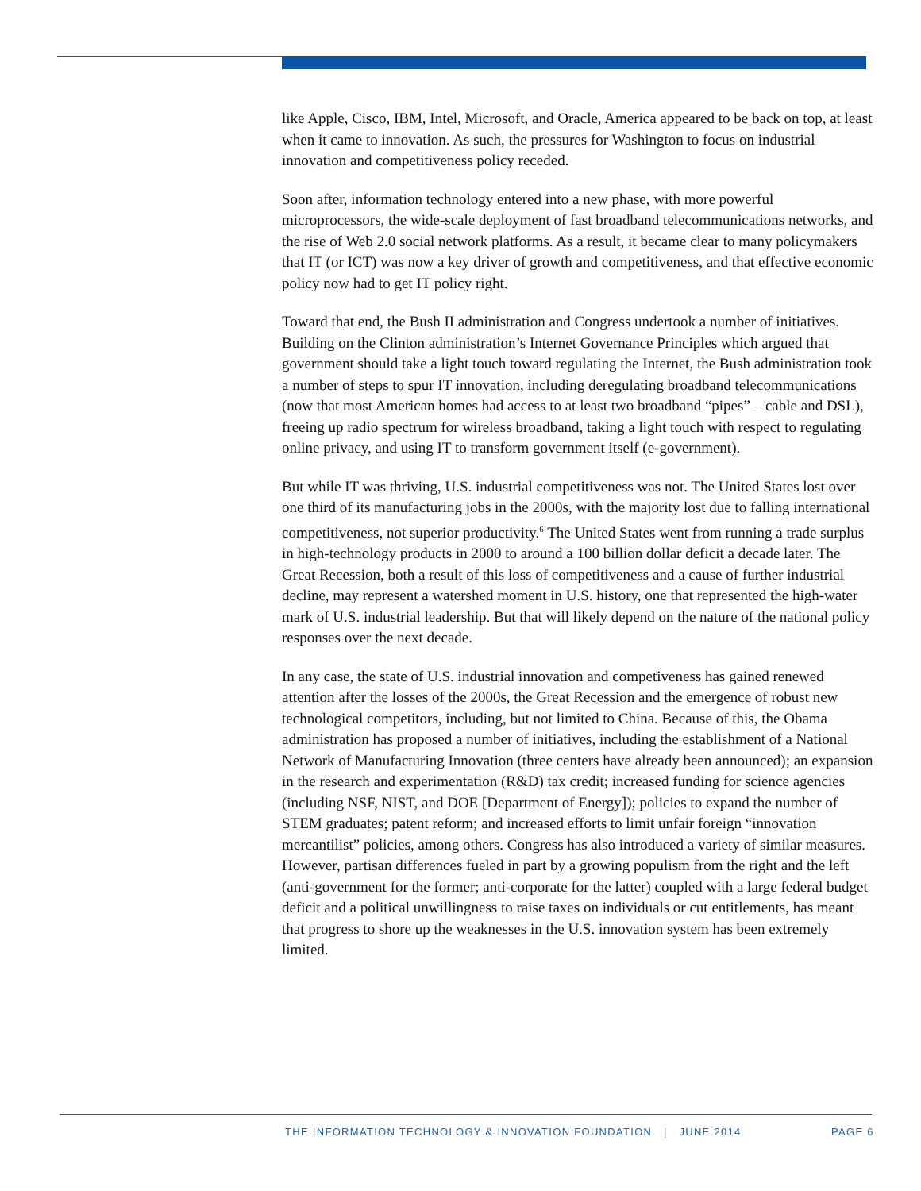like Apple, Cisco, IBM, Intel, Microsoft, and Oracle, America appeared to be back on top, at least when it came to innovation. As such, the pressures for Washington to focus on industrial innovation and competitiveness policy receded.
Soon after, information technology entered into a new phase, with more powerful microprocessors, the wide-scale deployment of fast broadband telecommunications networks, and the rise of Web 2.0 social network platforms. As a result, it became clear to many policymakers that IT (or ICT) was now a key driver of growth and competitiveness, and that effective economic policy now had to get IT policy right.
Toward that end, the Bush II administration and Congress undertook a number of initiatives. Building on the Clinton administration’s Internet Governance Principles which argued that government should take a light touch toward regulating the Internet, the Bush administration took a number of steps to spur IT innovation, including deregulating broadband telecommunications (now that most American homes had access to at least two broadband “pipes” – cable and DSL), freeing up radio spectrum for wireless broadband, taking a light touch with respect to regulating online privacy, and using IT to transform government itself (e-government).
But while IT was thriving, U.S. industrial competitiveness was not. The United States lost over one third of its manufacturing jobs in the 2000s, with the majority lost due to falling international competitiveness, not superior productivity.<sup>6</sup> The United States went from running a trade surplus in high-technology products in 2000 to around a 100 billion dollar deficit a decade later. The Great Recession, both a result of this loss of competitiveness and a cause of further industrial decline, may represent a watershed moment in U.S. history, one that represented the high-water mark of U.S. industrial leadership. But that will likely depend on the nature of the national policy responses over the next decade.
In any case, the state of U.S. industrial innovation and competiveness has gained renewed attention after the losses of the 2000s, the Great Recession and the emergence of robust new technological competitors, including, but not limited to China. Because of this, the Obama administration has proposed a number of initiatives, including the establishment of a National Network of Manufacturing Innovation (three centers have already been announced); an expansion in the research and experimentation (R&D) tax credit; increased funding for science agencies (including NSF, NIST, and DOE [Department of Energy]); policies to expand the number of STEM graduates; patent reform; and increased efforts to limit unfair foreign “innovation mercantilist” policies, among others. Congress has also introduced a variety of similar measures. However, partisan differences fueled in part by a growing populism from the right and the left (anti-government for the former; anti-corporate for the latter) coupled with a large federal budget deficit and a political unwillingness to raise taxes on individuals or cut entitlements, has meant that progress to shore up the weaknesses in the U.S. innovation system has been extremely limited.
THE INFORMATION TECHNOLOGY & INNOVATION FOUNDATION | JUNE 2014
PAGE 6